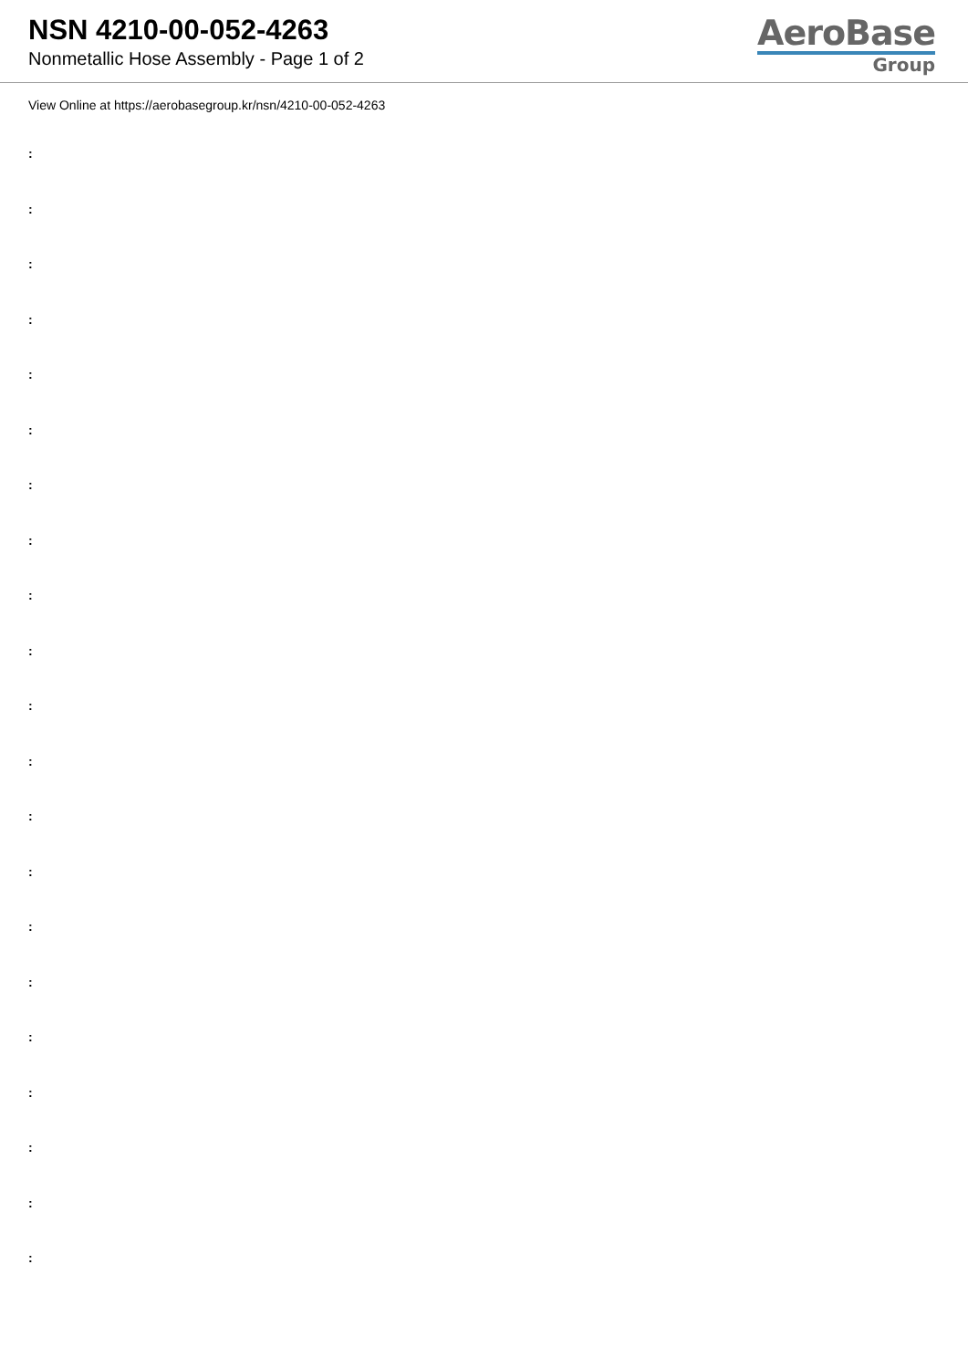NSN 4210-00-052-4263
Nonmetallic Hose Assembly - Page 1 of 2
AeroBase
Group
View Online at https://aerobasegroup.kr/nsn/4210-00-052-4263
:
:
:
:
:
:
:
:
:
:
:
:
:
:
:
:
:
:
:
:
: